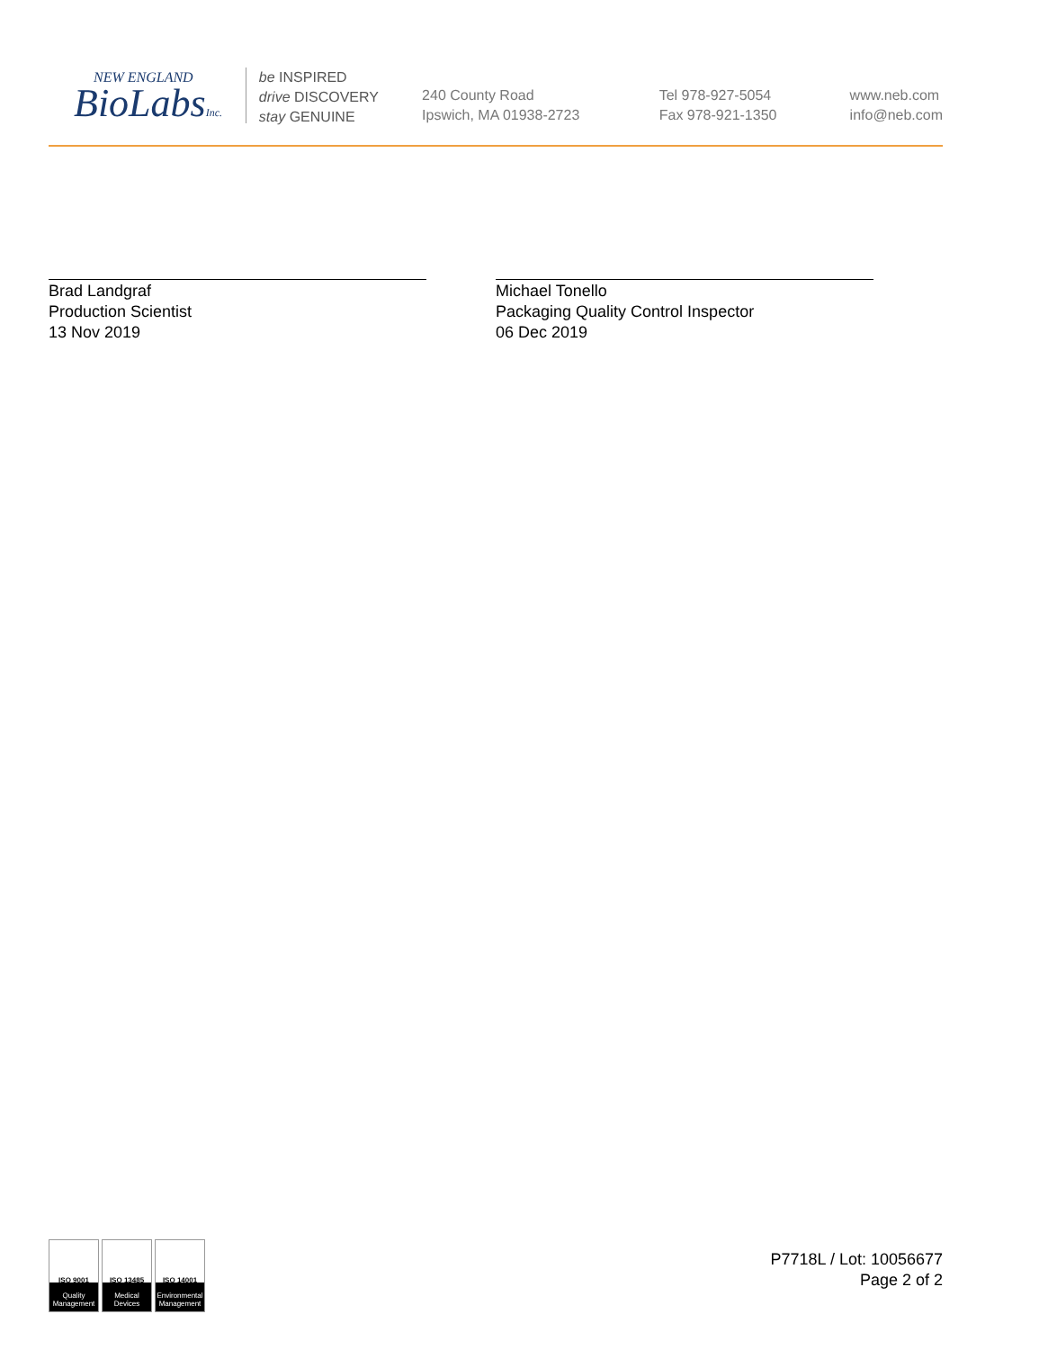NEW ENGLAND
BioLabsInc.
be INSPIRED
drive DISCOVERY
stay GENUINE
240 County Road
Ipswich, MA 01938-2723
Tel 978-927-5054
Fax 978-921-1350
www.neb.com
info@neb.com
Brad Landgraf
Production Scientist
13 Nov 2019
Michael Tonello
Packaging Quality Control Inspector
06 Dec 2019
ISO 9001
Quality Management
ISO 13485
Medical Devices
ISO 14001
Environmental Management
P7718L / Lot: 10056677
Page 2 of 2